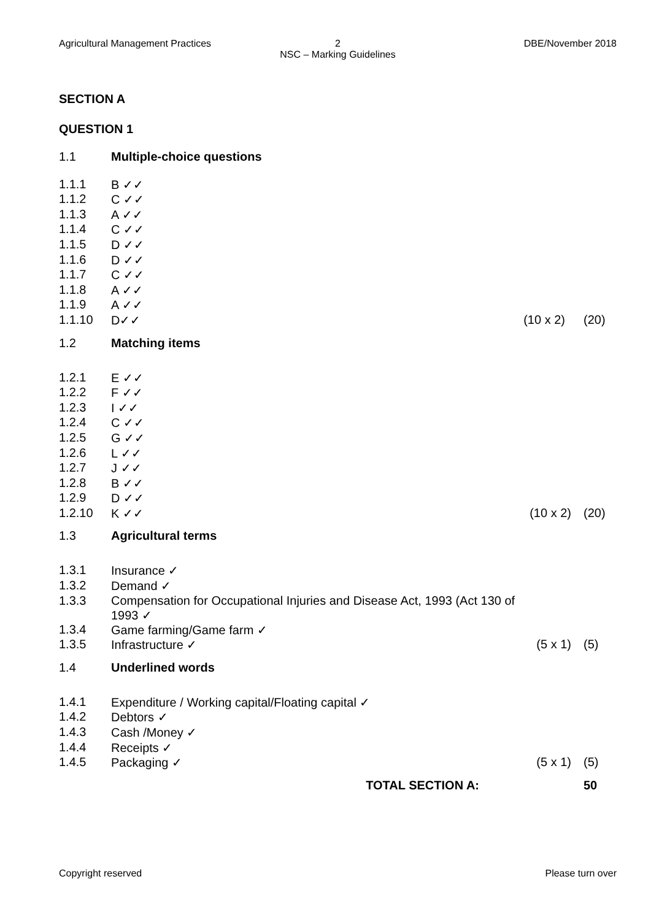Agricultural Management Practices
2
NSC – Marking Guidelines
DBE/November 2018
SECTION A
QUESTION 1
| 1.1 | Multiple-choice questions | | |
| 1.1.1 | B ✓✓ | | |
| 1.1.2 | C ✓✓ | | |
| 1.1.3 | A ✓✓ | | |
| 1.1.4 | C ✓✓ | | |
| 1.1.5 | D ✓✓ | | |
| 1.1.6 | D ✓✓ | | |
| 1.1.7 | C ✓✓ | | |
| 1.1.8 | A ✓✓ | | |
| 1.1.9 | A ✓✓ | | |
| 1.1.10 | D✓✓ | (10 x 2) | (20) |
| 1.2 | Matching items | | |
| 1.2.1 | E ✓✓ | | |
| 1.2.2 | F ✓✓ | | |
| 1.2.3 | I ✓✓ | | |
| 1.2.4 | C ✓✓ | | |
| 1.2.5 | G ✓✓ | | |
| 1.2.6 | L ✓✓ | | |
| 1.2.7 | J ✓✓ | | |
| 1.2.8 | B ✓✓ | | |
| 1.2.9 | D ✓✓ | | |
| 1.2.10 | K ✓✓ | (10 x 2) | (20) |
| 1.3 | Agricultural terms | | |
| 1.3.1 | Insurance ✓ | | |
| 1.3.2 | Demand ✓ | | |
| 1.3.3 | Compensation for Occupational Injuries and Disease Act, 1993 (Act 130 of 1993 ✓ | | |
| 1.3.4 | Game farming/Game farm ✓ | | |
| 1.3.5 | Infrastructure ✓ | (5 x 1) | (5) |
| 1.4 | Underlined words | | |
| 1.4.1 | Expenditure / Working capital/Floating capital ✓ | | |
| 1.4.2 | Debtors ✓ | | |
| 1.4.3 | Cash /Money ✓ | | |
| 1.4.4 | Receipts ✓ | | |
| 1.4.5 | Packaging ✓ | (5 x 1) | (5) |
| TOTAL SECTION A: | | | 50 |
Copyright reserved Please turn over